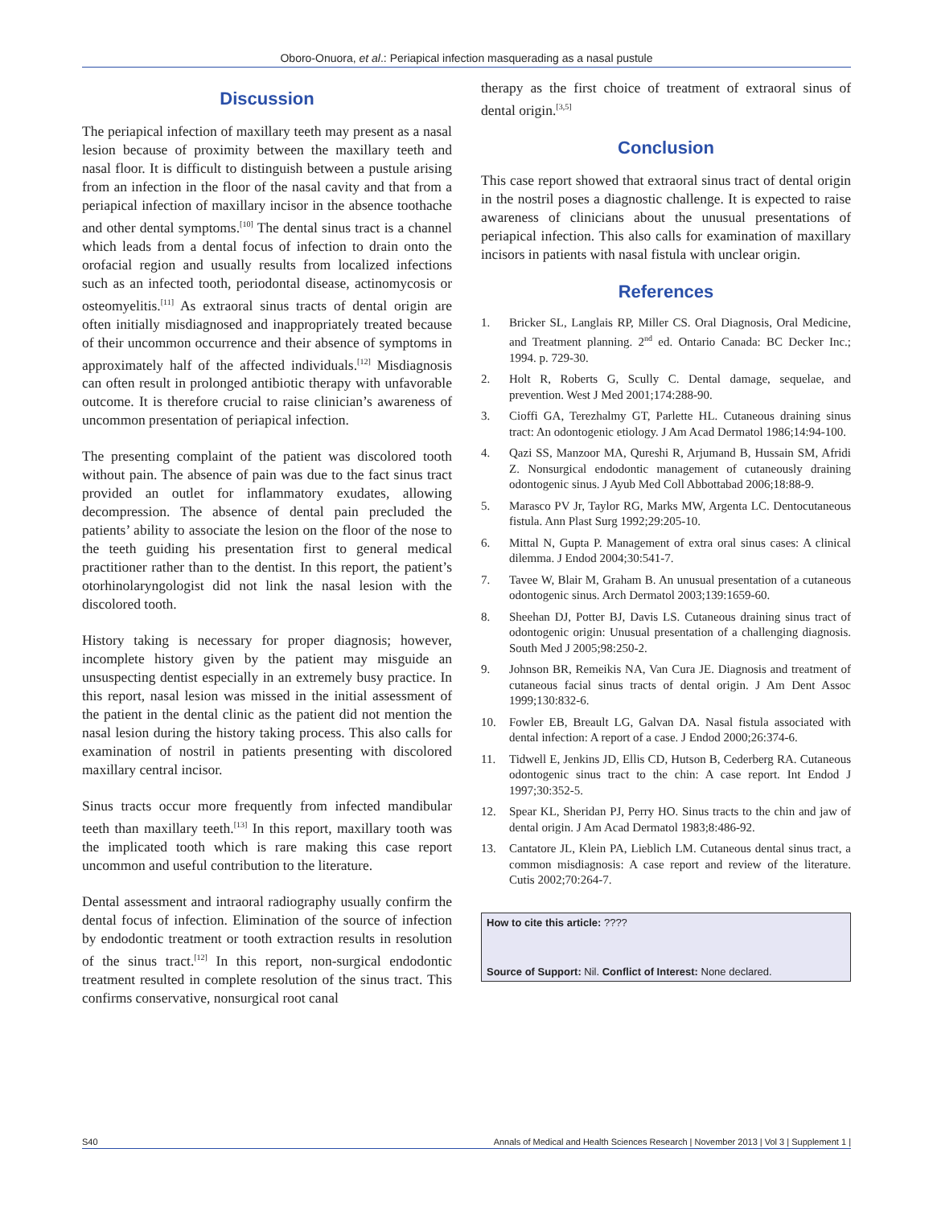Oboro-Onuora, et al.: Periapical infection masquerading as a nasal pustule
Discussion
The periapical infection of maxillary teeth may present as a nasal lesion because of proximity between the maxillary teeth and nasal floor. It is difficult to distinguish between a pustule arising from an infection in the floor of the nasal cavity and that from a periapical infection of maxillary incisor in the absence toothache and other dental symptoms.<sup>[10]</sup> The dental sinus tract is a channel which leads from a dental focus of infection to drain onto the orofacial region and usually results from localized infections such as an infected tooth, periodontal disease, actinomycosis or osteomyelitis.<sup>[11]</sup> As extraoral sinus tracts of dental origin are often initially misdiagnosed and inappropriately treated because of their uncommon occurrence and their absence of symptoms in approximately half of the affected individuals.<sup>[12]</sup> Misdiagnosis can often result in prolonged antibiotic therapy with unfavorable outcome. It is therefore crucial to raise clinician’s awareness of uncommon presentation of periapical infection.
The presenting complaint of the patient was discolored tooth without pain. The absence of pain was due to the fact sinus tract provided an outlet for inflammatory exudates, allowing decompression. The absence of dental pain precluded the patients’ ability to associate the lesion on the floor of the nose to the teeth guiding his presentation first to general medical practitioner rather than to the dentist. In this report, the patient’s otorhinolaryngologist did not link the nasal lesion with the discolored tooth.
History taking is necessary for proper diagnosis; however, incomplete history given by the patient may misguide an unsuspecting dentist especially in an extremely busy practice. In this report, nasal lesion was missed in the initial assessment of the patient in the dental clinic as the patient did not mention the nasal lesion during the history taking process. This also calls for examination of nostril in patients presenting with discolored maxillary central incisor.
Sinus tracts occur more frequently from infected mandibular teeth than maxillary teeth.<sup>[13]</sup> In this report, maxillary tooth was the implicated tooth which is rare making this case report uncommon and useful contribution to the literature.
Dental assessment and intraoral radiography usually confirm the dental focus of infection. Elimination of the source of infection by endodontic treatment or tooth extraction results in resolution of the sinus tract.<sup>[12]</sup> In this report, non-surgical endodontic treatment resulted in complete resolution of the sinus tract. This confirms conservative, nonsurgical root canal
therapy as the first choice of treatment of extraoral sinus of dental origin.<sup>[3,5]</sup>
Conclusion
This case report showed that extraoral sinus tract of dental origin in the nostril poses a diagnostic challenge. It is expected to raise awareness of clinicians about the unusual presentations of periapical infection. This also calls for examination of maxillary incisors in patients with nasal fistula with unclear origin.
References
1. Bricker SL, Langlais RP, Miller CS. Oral Diagnosis, Oral Medicine, and Treatment planning. 2<sup>nd</sup> ed. Ontario Canada: BC Decker Inc.; 1994. p. 729-30.
2. Holt R, Roberts G, Scully C. Dental damage, sequelae, and prevention. West J Med 2001;174:288-90.
3. Cioffi GA, Terezhalmy GT, Parlette HL. Cutaneous draining sinus tract: An odontogenic etiology. J Am Acad Dermatol 1986;14:94-100.
4. Qazi SS, Manzoor MA, Qureshi R, Arjumand B, Hussain SM, Afridi Z. Nonsurgical endodontic management of cutaneously draining odontogenic sinus. J Ayub Med Coll Abbottabad 2006;18:88-9.
5. Marasco PV Jr, Taylor RG, Marks MW, Argenta LC. Dentocutaneous fistula. Ann Plast Surg 1992;29:205-10.
6. Mittal N, Gupta P. Management of extra oral sinus cases: A clinical dilemma. J Endod 2004;30:541-7.
7. Tavee W, Blair M, Graham B. An unusual presentation of a cutaneous odontogenic sinus. Arch Dermatol 2003;139:1659-60.
8. Sheehan DJ, Potter BJ, Davis LS. Cutaneous draining sinus tract of odontogenic origin: Unusual presentation of a challenging diagnosis. South Med J 2005;98:250-2.
9. Johnson BR, Remeikis NA, Van Cura JE. Diagnosis and treatment of cutaneous facial sinus tracts of dental origin. J Am Dent Assoc 1999;130:832-6.
10. Fowler EB, Breault LG, Galvan DA. Nasal fistula associated with dental infection: A report of a case. J Endod 2000;26:374-6.
11. Tidwell E, Jenkins JD, Ellis CD, Hutson B, Cederberg RA. Cutaneous odontogenic sinus tract to the chin: A case report. Int Endod J 1997;30:352-5.
12. Spear KL, Sheridan PJ, Perry HO. Sinus tracts to the chin and jaw of dental origin. J Am Acad Dermatol 1983;8:486-92.
13. Cantatore JL, Klein PA, Lieblich LM. Cutaneous dental sinus tract, a common misdiagnosis: A case report and review of the literature. Cutis 2002;70:264-7.
How to cite this article: ????
Source of Support: Nil. Conflict of Interest: None declared.
S40 Annals of Medical and Health Sciences Research | November 2013 | Vol 3 | Supplement 1 |